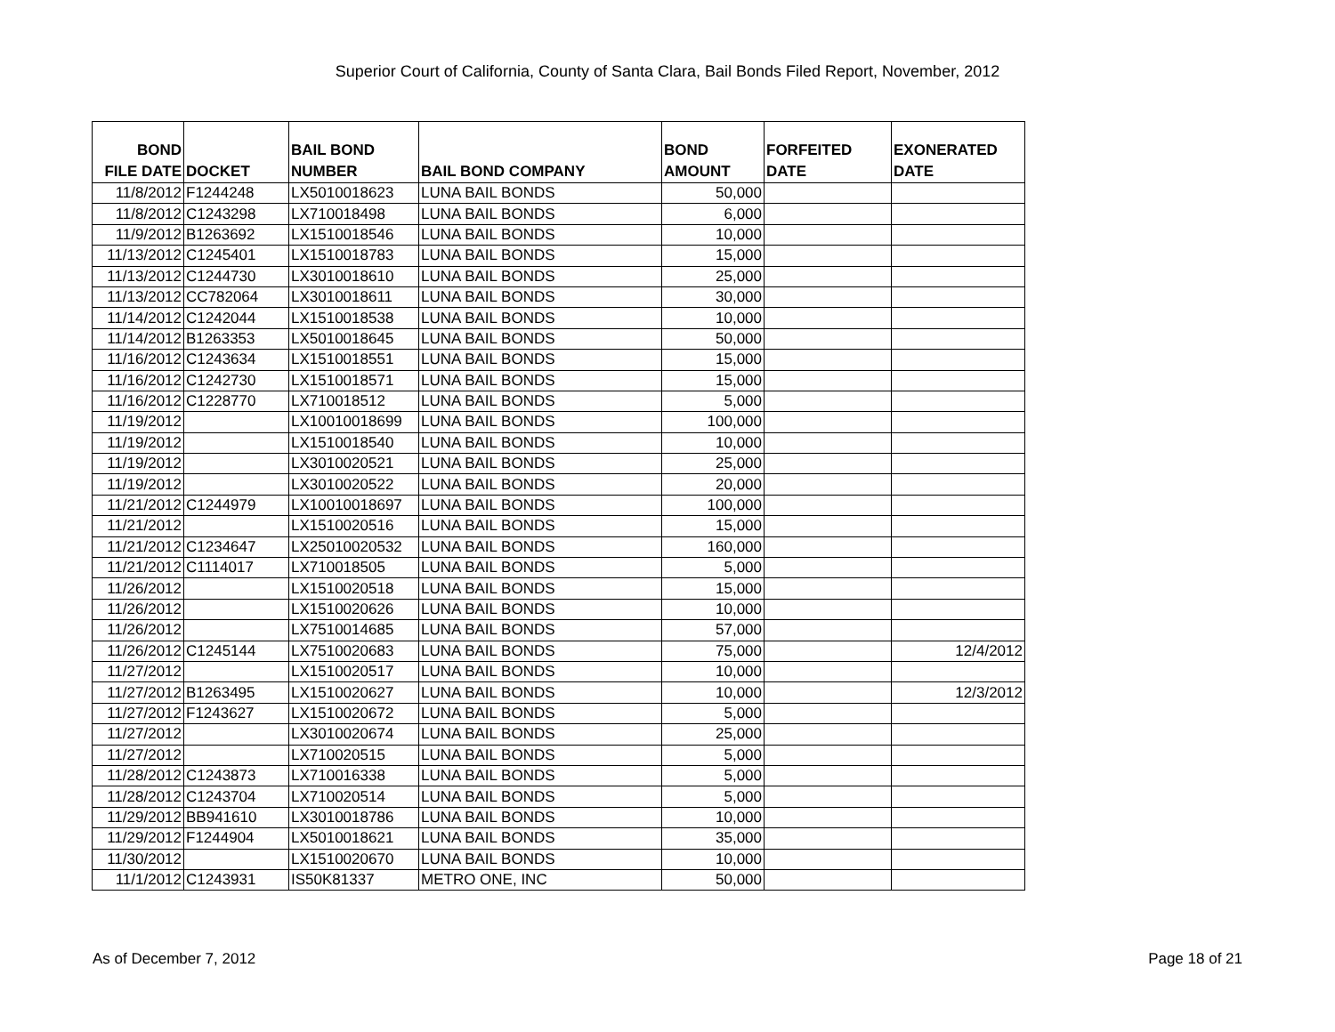Superior Court of California, County of Santa Clara, Bail Bonds Filed Report, November, 2012
| BOND FILE DATE | DOCKET | BAIL BOND NUMBER | BAIL BOND COMPANY | BOND AMOUNT | FORFEITED DATE | EXONERATED DATE |
| --- | --- | --- | --- | --- | --- | --- |
| 11/8/2012 | F1244248 | LX5010018623 | LUNA BAIL BONDS | 50,000 | | |
| 11/8/2012 | C1243298 | LX710018498 | LUNA BAIL BONDS | 6,000 | | |
| 11/9/2012 | B1263692 | LX1510018546 | LUNA BAIL BONDS | 10,000 | | |
| 11/13/2012 | C1245401 | LX1510018783 | LUNA BAIL BONDS | 15,000 | | |
| 11/13/2012 | C1244730 | LX3010018610 | LUNA BAIL BONDS | 25,000 | | |
| 11/13/2012 | CC782064 | LX3010018611 | LUNA BAIL BONDS | 30,000 | | |
| 11/14/2012 | C1242044 | LX1510018538 | LUNA BAIL BONDS | 10,000 | | |
| 11/14/2012 | B1263353 | LX5010018645 | LUNA BAIL BONDS | 50,000 | | |
| 11/16/2012 | C1243634 | LX1510018551 | LUNA BAIL BONDS | 15,000 | | |
| 11/16/2012 | C1242730 | LX1510018571 | LUNA BAIL BONDS | 15,000 | | |
| 11/16/2012 | C1228770 | LX710018512 | LUNA BAIL BONDS | 5,000 | | |
| 11/19/2012 | | LX10010018699 | LUNA BAIL BONDS | 100,000 | | |
| 11/19/2012 | | LX1510018540 | LUNA BAIL BONDS | 10,000 | | |
| 11/19/2012 | | LX3010020521 | LUNA BAIL BONDS | 25,000 | | |
| 11/19/2012 | | LX3010020522 | LUNA BAIL BONDS | 20,000 | | |
| 11/21/2012 | C1244979 | LX10010018697 | LUNA BAIL BONDS | 100,000 | | |
| 11/21/2012 | | LX1510020516 | LUNA BAIL BONDS | 15,000 | | |
| 11/21/2012 | C1234647 | LX25010020532 | LUNA BAIL BONDS | 160,000 | | |
| 11/21/2012 | C1114017 | LX710018505 | LUNA BAIL BONDS | 5,000 | | |
| 11/26/2012 | | LX1510020518 | LUNA BAIL BONDS | 15,000 | | |
| 11/26/2012 | | LX1510020626 | LUNA BAIL BONDS | 10,000 | | |
| 11/26/2012 | | LX7510014685 | LUNA BAIL BONDS | 57,000 | | |
| 11/26/2012 | C1245144 | LX7510020683 | LUNA BAIL BONDS | 75,000 | | 12/4/2012 |
| 11/27/2012 | | LX1510020517 | LUNA BAIL BONDS | 10,000 | | |
| 11/27/2012 | B1263495 | LX1510020627 | LUNA BAIL BONDS | 10,000 | | 12/3/2012 |
| 11/27/2012 | F1243627 | LX1510020672 | LUNA BAIL BONDS | 5,000 | | |
| 11/27/2012 | | LX3010020674 | LUNA BAIL BONDS | 25,000 | | |
| 11/27/2012 | | LX710020515 | LUNA BAIL BONDS | 5,000 | | |
| 11/28/2012 | C1243873 | LX710016338 | LUNA BAIL BONDS | 5,000 | | |
| 11/28/2012 | C1243704 | LX710020514 | LUNA BAIL BONDS | 5,000 | | |
| 11/29/2012 | BB941610 | LX3010018786 | LUNA BAIL BONDS | 10,000 | | |
| 11/29/2012 | F1244904 | LX5010018621 | LUNA BAIL BONDS | 35,000 | | |
| 11/30/2012 | | LX1510020670 | LUNA BAIL BONDS | 10,000 | | |
| 11/1/2012 | C1243931 | IS50K81337 | METRO ONE, INC | 50,000 | | |
As of December 7, 2012 Page 18 of 21